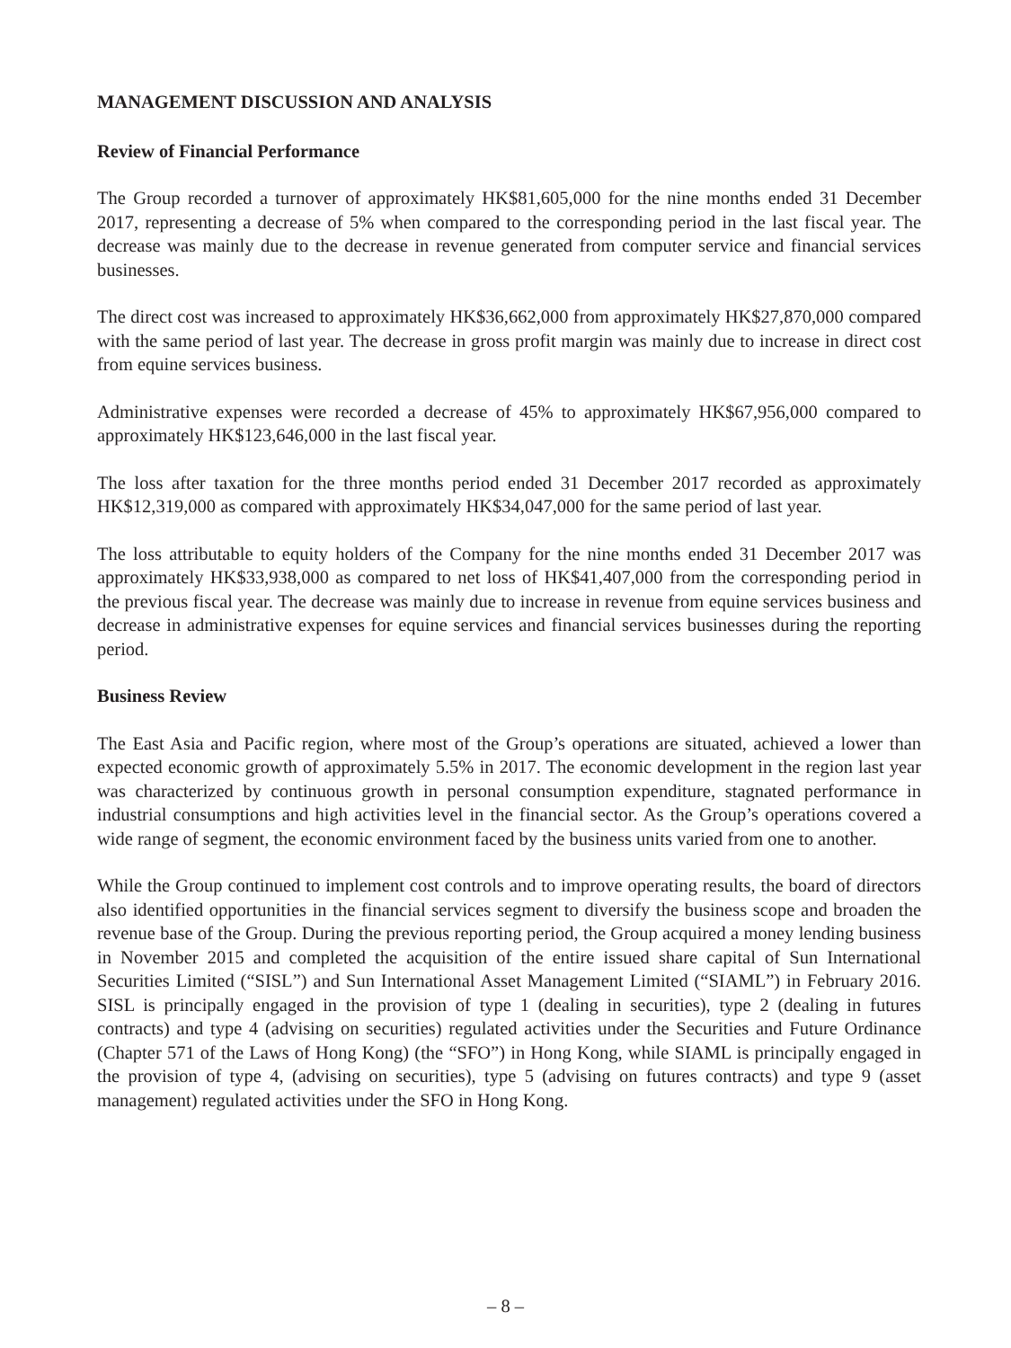MANAGEMENT DISCUSSION AND ANALYSIS
Review of Financial Performance
The Group recorded a turnover of approximately HK$81,605,000 for the nine months ended 31 December 2017, representing a decrease of 5% when compared to the corresponding period in the last fiscal year. The decrease was mainly due to the decrease in revenue generated from computer service and financial services businesses.
The direct cost was increased to approximately HK$36,662,000 from approximately HK$27,870,000 compared with the same period of last year. The decrease in gross profit margin was mainly due to increase in direct cost from equine services business.
Administrative expenses were recorded a decrease of 45% to approximately HK$67,956,000 compared to approximately HK$123,646,000 in the last fiscal year.
The loss after taxation for the three months period ended 31 December 2017 recorded as approximately HK$12,319,000 as compared with approximately HK$34,047,000 for the same period of last year.
The loss attributable to equity holders of the Company for the nine months ended 31 December 2017 was approximately HK$33,938,000 as compared to net loss of HK$41,407,000 from the corresponding period in the previous fiscal year. The decrease was mainly due to increase in revenue from equine services business and decrease in administrative expenses for equine services and financial services businesses during the reporting period.
Business Review
The East Asia and Pacific region, where most of the Group’s operations are situated, achieved a lower than expected economic growth of approximately 5.5% in 2017. The economic development in the region last year was characterized by continuous growth in personal consumption expenditure, stagnated performance in industrial consumptions and high activities level in the financial sector. As the Group’s operations covered a wide range of segment, the economic environment faced by the business units varied from one to another.
While the Group continued to implement cost controls and to improve operating results, the board of directors also identified opportunities in the financial services segment to diversify the business scope and broaden the revenue base of the Group. During the previous reporting period, the Group acquired a money lending business in November 2015 and completed the acquisition of the entire issued share capital of Sun International Securities Limited (“SISL”) and Sun International Asset Management Limited (“SIAML”) in February 2016. SISL is principally engaged in the provision of type 1 (dealing in securities), type 2 (dealing in futures contracts) and type 4 (advising on securities) regulated activities under the Securities and Future Ordinance (Chapter 571 of the Laws of Hong Kong) (the “SFO”) in Hong Kong, while SIAML is principally engaged in the provision of type 4, (advising on securities), type 5 (advising on futures contracts) and type 9 (asset management) regulated activities under the SFO in Hong Kong.
– 8 –